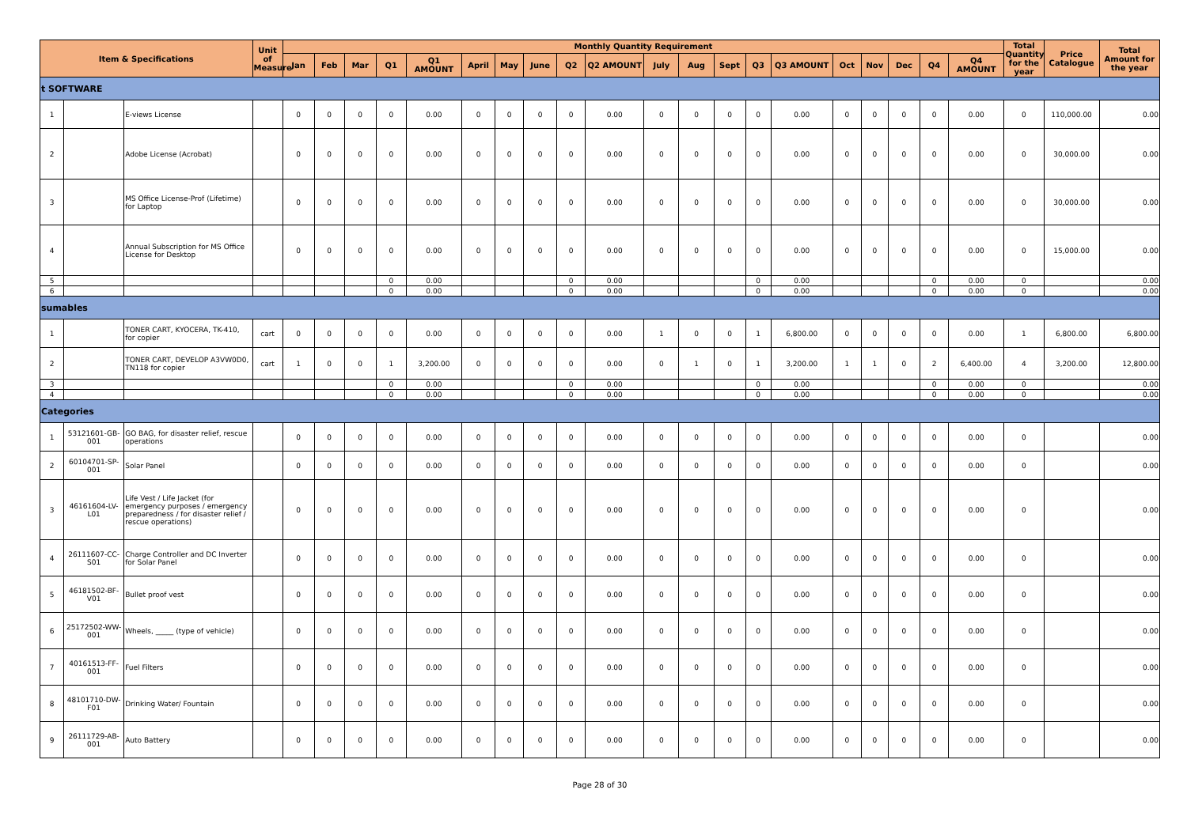| Item & Specifications | | | Unit of Measure | Monthly Quantity Requirement | | | | | | | | | | | | | | | | | | | | Total Quantity for the year | Price Catalogue | Total Amount for the year |
| --- | --- | --- | --- | --- | --- | --- | --- | --- | --- | --- | --- | --- | --- | --- | --- | --- | --- | --- | --- | --- | --- | --- | --- | --- | --- | --- |
| | | | | Jan | Feb | Mar | Q1 | Q1 AMOUNT | April | May | June | Q2 | Q2 AMOUNT | July | Aug | Sept | Q3 | Q3 AMOUNT | Oct | Nov | Dec | Q4 | Q4 AMOUNT | | | |
| t SOFTWARE | | | | | | | | | | | | | | | | | | | | | | | | | | |
| 1 | | E-views License | | 0 | 0 | 0 | 0 | 0.00 | 0 | 0 | 0 | 0 | 0.00 | 0 | 0 | 0 | 0 | 0.00 | 0 | 0 | 0 | 0 | 0.00 | 0 | 110,000.00 | 0.00 |
| 2 | | Adobe License (Acrobat) | | 0 | 0 | 0 | 0 | 0.00 | 0 | 0 | 0 | 0 | 0.00 | 0 | 0 | 0 | 0 | 0.00 | 0 | 0 | 0 | 0 | 0.00 | 0 | 30,000.00 | 0.00 |
| 3 | | MS Office License-Prof (Lifetime) for Laptop | | 0 | 0 | 0 | 0 | 0.00 | 0 | 0 | 0 | 0 | 0.00 | 0 | 0 | 0 | 0 | 0.00 | 0 | 0 | 0 | 0 | 0.00 | 0 | 30,000.00 | 0.00 |
| 4 | | Annual Subscription for MS Office License for Desktop | | 0 | 0 | 0 | 0 | 0.00 | 0 | 0 | 0 | 0 | 0.00 | 0 | 0 | 0 | 0 | 0.00 | 0 | 0 | 0 | 0 | 0.00 | 0 | 15,000.00 | 0.00 |
| 5 | | | | | | | 0 | 0.00 | | | | 0 | 0.00 | | | | 0 | 0.00 | | | | 0 | 0.00 | 0 | | 0.00 |
| 6 | | | | | | | 0 | 0.00 | | | | 0 | 0.00 | | | | 0 | 0.00 | | | | 0 | 0.00 | 0 | | 0.00 |
| sumables | | | | | | | | | | | | | | | | | | | | | | | | | | |
| 1 | | TONER CART, KYOCERA, TK-410, for copier | cart | 0 | 0 | 0 | 0 | 0.00 | 0 | 0 | 0 | 0 | 0.00 | 1 | 0 | 0 | 1 | 6,800.00 | 0 | 0 | 0 | 0 | 0.00 | 1 | 6,800.00 | 6,800.00 |
| 2 | | TONER CART, DEVELOP A3VW0D0, TN118 for copier | cart | 1 | 0 | 0 | 1 | 3,200.00 | 0 | 0 | 0 | 0 | 0.00 | 0 | 1 | 0 | 1 | 3,200.00 | 1 | 1 | 0 | 2 | 6,400.00 | 4 | 3,200.00 | 12,800.00 |
| 3 | | | | | | | 0 | 0.00 | | | | 0 | 0.00 | | | | 0 | 0.00 | | | | 0 | 0.00 | 0 | | 0.00 |
| 4 | | | | | | | 0 | 0.00 | | | | 0 | 0.00 | | | | 0 | 0.00 | | | | 0 | 0.00 | 0 | | 0.00 |
| Categories | | | | | | | | | | | | | | | | | | | | | | | | | | |
| 1 | 53121601-GB-001 | GO BAG, for disaster relief, rescue operations | | 0 | 0 | 0 | 0 | 0.00 | 0 | 0 | 0 | 0 | 0.00 | 0 | 0 | 0 | 0 | 0.00 | 0 | 0 | 0 | 0 | 0.00 | 0 | | 0.00 |
| 2 | 60104701-SP-001 | Solar Panel | | 0 | 0 | 0 | 0 | 0.00 | 0 | 0 | 0 | 0 | 0.00 | 0 | 0 | 0 | 0 | 0.00 | 0 | 0 | 0 | 0 | 0.00 | 0 | | 0.00 |
| 3 | 46161604-LV-L01 | Life Vest / Life Jacket (for emergency purposes / emergency preparedness / for disaster relief / rescue operations) | | 0 | 0 | 0 | 0 | 0.00 | 0 | 0 | 0 | 0 | 0.00 | 0 | 0 | 0 | 0 | 0.00 | 0 | 0 | 0 | 0 | 0.00 | 0 | | 0.00 |
| 4 | 26111607-CC-S01 | Charge Controller and DC Inverter for Solar Panel | | 0 | 0 | 0 | 0 | 0.00 | 0 | 0 | 0 | 0 | 0.00 | 0 | 0 | 0 | 0 | 0.00 | 0 | 0 | 0 | 0 | 0.00 | 0 | | 0.00 |
| 5 | 46181502-BF-V01 | Bullet proof vest | | 0 | 0 | 0 | 0 | 0.00 | 0 | 0 | 0 | 0 | 0.00 | 0 | 0 | 0 | 0 | 0.00 | 0 | 0 | 0 | 0 | 0.00 | 0 | | 0.00 |
| 6 | 25172502-WW-001 | Wheels, _____ (type of vehicle) | | 0 | 0 | 0 | 0 | 0.00 | 0 | 0 | 0 | 0 | 0.00 | 0 | 0 | 0 | 0 | 0.00 | 0 | 0 | 0 | 0 | 0.00 | 0 | | 0.00 |
| 7 | 40161513-FF-001 | Fuel Filters | | 0 | 0 | 0 | 0 | 0.00 | 0 | 0 | 0 | 0 | 0.00 | 0 | 0 | 0 | 0 | 0.00 | 0 | 0 | 0 | 0 | 0.00 | 0 | | 0.00 |
| 8 | 48101710-DW-F01 | Drinking Water/ Fountain | | 0 | 0 | 0 | 0 | 0.00 | 0 | 0 | 0 | 0 | 0.00 | 0 | 0 | 0 | 0 | 0.00 | 0 | 0 | 0 | 0 | 0.00 | 0 | | 0.00 |
| 9 | 26111729-AB-001 | Auto Battery | | 0 | 0 | 0 | 0 | 0.00 | 0 | 0 | 0 | 0 | 0.00 | 0 | 0 | 0 | 0 | 0.00 | 0 | 0 | 0 | 0 | 0.00 | 0 | | 0.00 |
Page 28 of 30